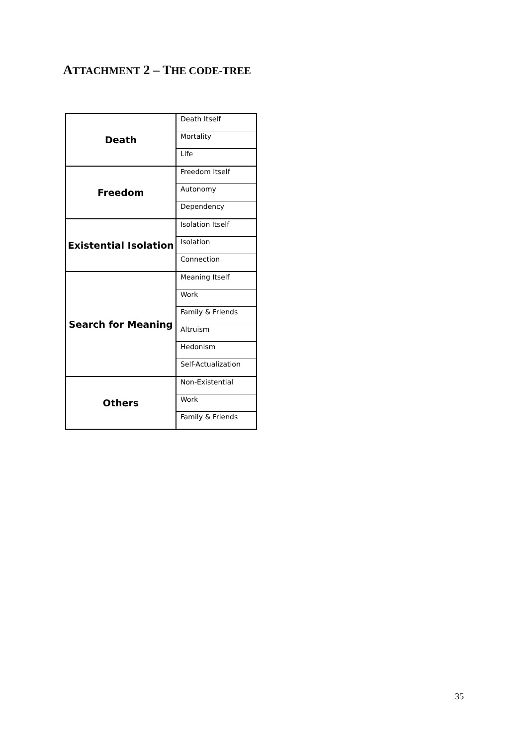ATTACHMENT 2 – THE CODE-TREE
| Death | Death Itself |
| | Mortality |
| | Life |
| Freedom | Freedom Itself |
| | Autonomy |
| | Dependency |
| Existential Isolation | Isolation Itself |
| | Isolation |
| | Connection |
| Search for Meaning | Meaning Itself |
| | Work |
| | Family & Friends |
| | Altruism |
| | Hedonism |
| | Self-Actualization |
| Others | Non-Existential |
| | Work |
| | Family & Friends |
35